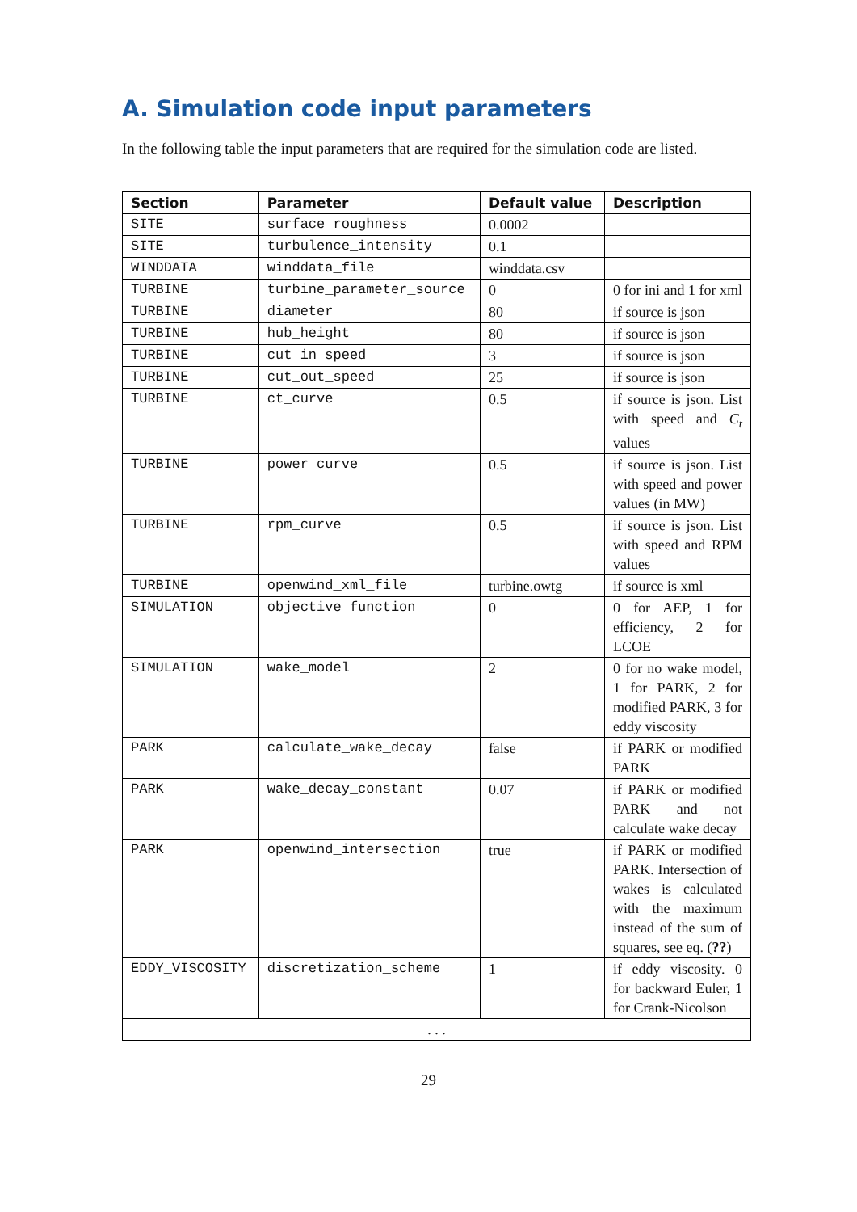A. Simulation code input parameters
In the following table the input parameters that are required for the simulation code are listed.
| Section | Parameter | Default value | Description |
| --- | --- | --- | --- |
| SITE | surface_roughness | 0.0002 | |
| SITE | turbulence_intensity | 0.1 | |
| WINDDATA | winddata_file | winddata.csv | |
| TURBINE | turbine_parameter_source | 0 | 0 for ini and 1 for xml |
| TURBINE | diameter | 80 | if source is json |
| TURBINE | hub_height | 80 | if source is json |
| TURBINE | cut_in_speed | 3 | if source is json |
| TURBINE | cut_out_speed | 25 | if source is json |
| TURBINE | ct_curve | 0.5 | if source is json. List with speed and C<sub>t</sub> values |
| TURBINE | power_curve | 0.5 | if source is json. List with speed and power values (in MW) |
| TURBINE | rpm_curve | 0.5 | if source is json. List with speed and RPM values |
| TURBINE | openwind_xml_file | turbine.owtg | if source is xml |
| SIMULATION | objective_function | 0 | 0 for AEP, 1 for efficiency, 2 for LCOE |
| SIMULATION | wake_model | 2 | 0 for no wake model, 1 for PARK, 2 for modified PARK, 3 for eddy viscosity |
| PARK | calculate_wake_decay | false | if PARK or modified PARK |
| PARK | wake_decay_constant | 0.07 | if PARK or modified PARK and not calculate wake decay |
| PARK | openwind_intersection | true | if PARK or modified PARK. Intersection of wakes is calculated with the maximum instead of the sum of squares, see eq. ( ?? ) |
| EDDY_VISCOSITY | discretization_scheme | 1 | if eddy viscosity. 0 for backward Euler, 1 for Crank-Nicolson |
| . . . | | | |
29